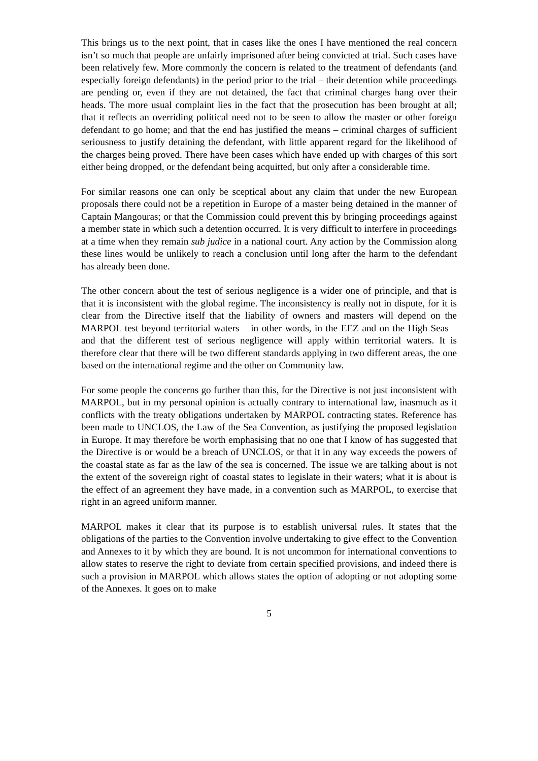This brings us to the next point, that in cases like the ones I have mentioned the real concern isn’t so much that people are unfairly imprisoned after being convicted at trial. Such cases have been relatively few. More commonly the concern is related to the treatment of defendants (and especially foreign defendants) in the period prior to the trial – their detention while proceedings are pending or, even if they are not detained, the fact that criminal charges hang over their heads. The more usual complaint lies in the fact that the prosecution has been brought at all; that it reflects an overriding political need not to be seen to allow the master or other foreign defendant to go home; and that the end has justified the means – criminal charges of sufficient seriousness to justify detaining the defendant, with little apparent regard for the likelihood of the charges being proved. There have been cases which have ended up with charges of this sort either being dropped, or the defendant being acquitted, but only after a considerable time.
For similar reasons one can only be sceptical about any claim that under the new European proposals there could not be a repetition in Europe of a master being detained in the manner of Captain Mangouras; or that the Commission could prevent this by bringing proceedings against a member state in which such a detention occurred. It is very difficult to interfere in proceedings at a time when they remain sub judice in a national court. Any action by the Commission along these lines would be unlikely to reach a conclusion until long after the harm to the defendant has already been done.
The other concern about the test of serious negligence is a wider one of principle, and that is that it is inconsistent with the global regime. The inconsistency is really not in dispute, for it is clear from the Directive itself that the liability of owners and masters will depend on the MARPOL test beyond territorial waters – in other words, in the EEZ and on the High Seas – and that the different test of serious negligence will apply within territorial waters. It is therefore clear that there will be two different standards applying in two different areas, the one based on the international regime and the other on Community law.
For some people the concerns go further than this, for the Directive is not just inconsistent with MARPOL, but in my personal opinion is actually contrary to international law, inasmuch as it conflicts with the treaty obligations undertaken by MARPOL contracting states. Reference has been made to UNCLOS, the Law of the Sea Convention, as justifying the proposed legislation in Europe. It may therefore be worth emphasising that no one that I know of has suggested that the Directive is or would be a breach of UNCLOS, or that it in any way exceeds the powers of the coastal state as far as the law of the sea is concerned. The issue we are talking about is not the extent of the sovereign right of coastal states to legislate in their waters; what it is about is the effect of an agreement they have made, in a convention such as MARPOL, to exercise that right in an agreed uniform manner.
MARPOL makes it clear that its purpose is to establish universal rules. It states that the obligations of the parties to the Convention involve undertaking to give effect to the Convention and Annexes to it by which they are bound. It is not uncommon for international conventions to allow states to reserve the right to deviate from certain specified provisions, and indeed there is such a provision in MARPOL which allows states the option of adopting or not adopting some of the Annexes. It goes on to make
5